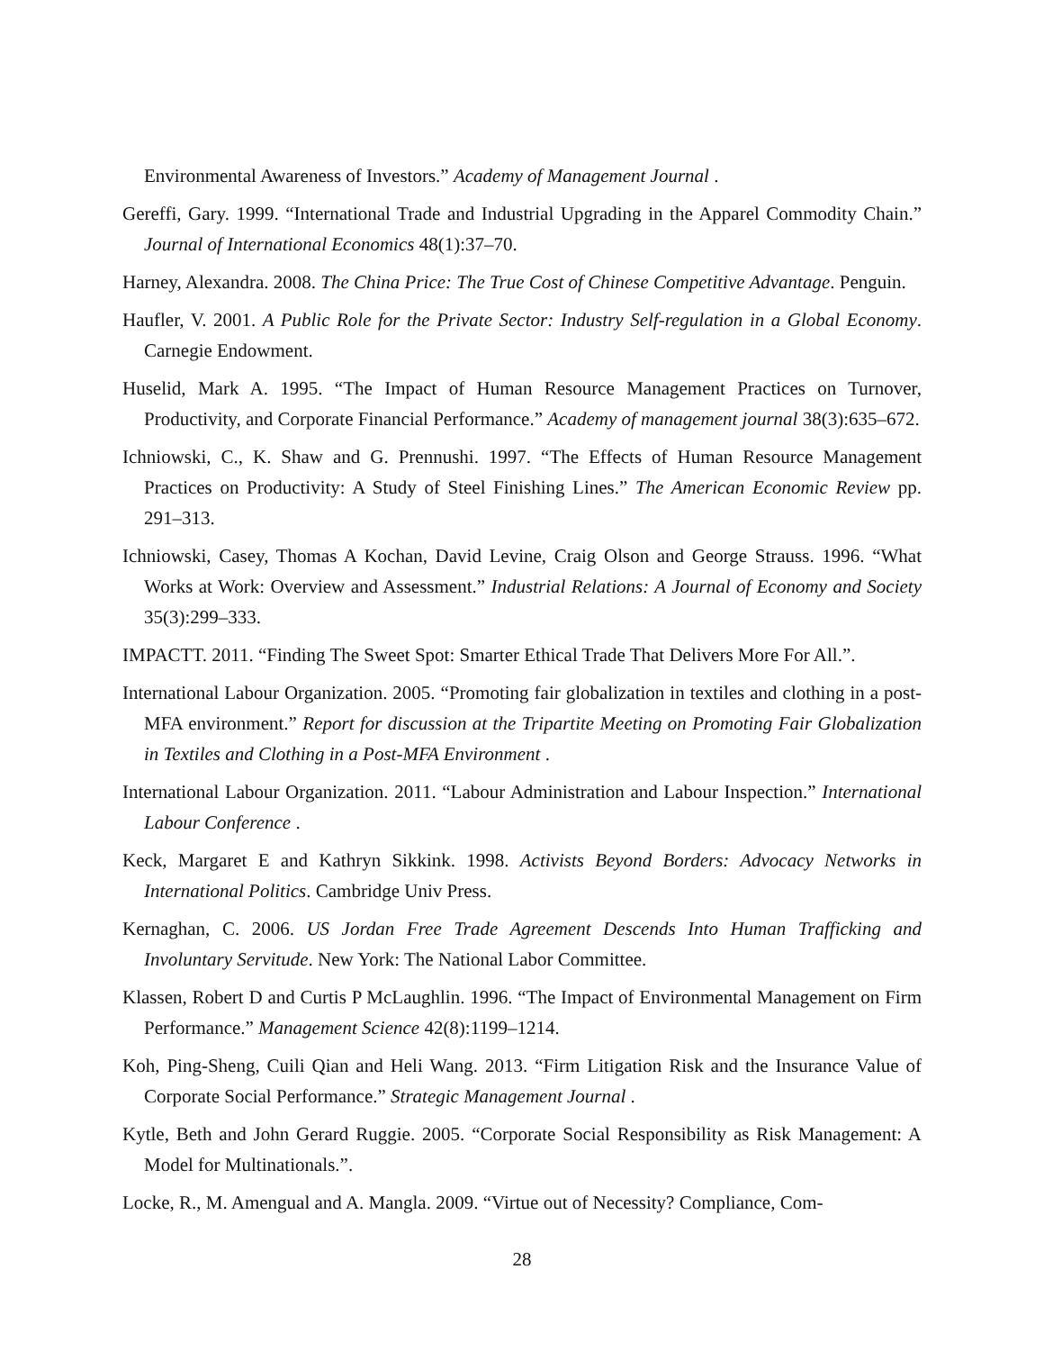Environmental Awareness of Investors.” Academy of Management Journal .
Gereffi, Gary. 1999. “International Trade and Industrial Upgrading in the Apparel Commodity Chain.” Journal of International Economics 48(1):37–70.
Harney, Alexandra. 2008. The China Price: The True Cost of Chinese Competitive Advantage. Penguin.
Haufler, V. 2001. A Public Role for the Private Sector: Industry Self-regulation in a Global Economy. Carnegie Endowment.
Huselid, Mark A. 1995. “The Impact of Human Resource Management Practices on Turnover, Productivity, and Corporate Financial Performance.” Academy of management journal 38(3):635–672.
Ichniowski, C., K. Shaw and G. Prennushi. 1997. “The Effects of Human Resource Management Practices on Productivity: A Study of Steel Finishing Lines.” The American Economic Review pp. 291–313.
Ichniowski, Casey, Thomas A Kochan, David Levine, Craig Olson and George Strauss. 1996. “What Works at Work: Overview and Assessment.” Industrial Relations: A Journal of Economy and Society 35(3):299–333.
IMPACTT. 2011. “Finding The Sweet Spot: Smarter Ethical Trade That Delivers More For All.”.
International Labour Organization. 2005. “Promoting fair globalization in textiles and clothing in a post-MFA environment.” Report for discussion at the Tripartite Meeting on Promoting Fair Globalization in Textiles and Clothing in a Post-MFA Environment .
International Labour Organization. 2011. “Labour Administration and Labour Inspection.” International Labour Conference .
Keck, Margaret E and Kathryn Sikkink. 1998. Activists Beyond Borders: Advocacy Networks in International Politics. Cambridge Univ Press.
Kernaghan, C. 2006. US Jordan Free Trade Agreement Descends Into Human Trafficking and Involuntary Servitude. New York: The National Labor Committee.
Klassen, Robert D and Curtis P McLaughlin. 1996. “The Impact of Environmental Management on Firm Performance.” Management Science 42(8):1199–1214.
Koh, Ping-Sheng, Cuili Qian and Heli Wang. 2013. “Firm Litigation Risk and the Insurance Value of Corporate Social Performance.” Strategic Management Journal .
Kytle, Beth and John Gerard Ruggie. 2005. “Corporate Social Responsibility as Risk Management: A Model for Multinationals.”.
Locke, R., M. Amengual and A. Mangla. 2009. “Virtue out of Necessity? Compliance, Com-
28